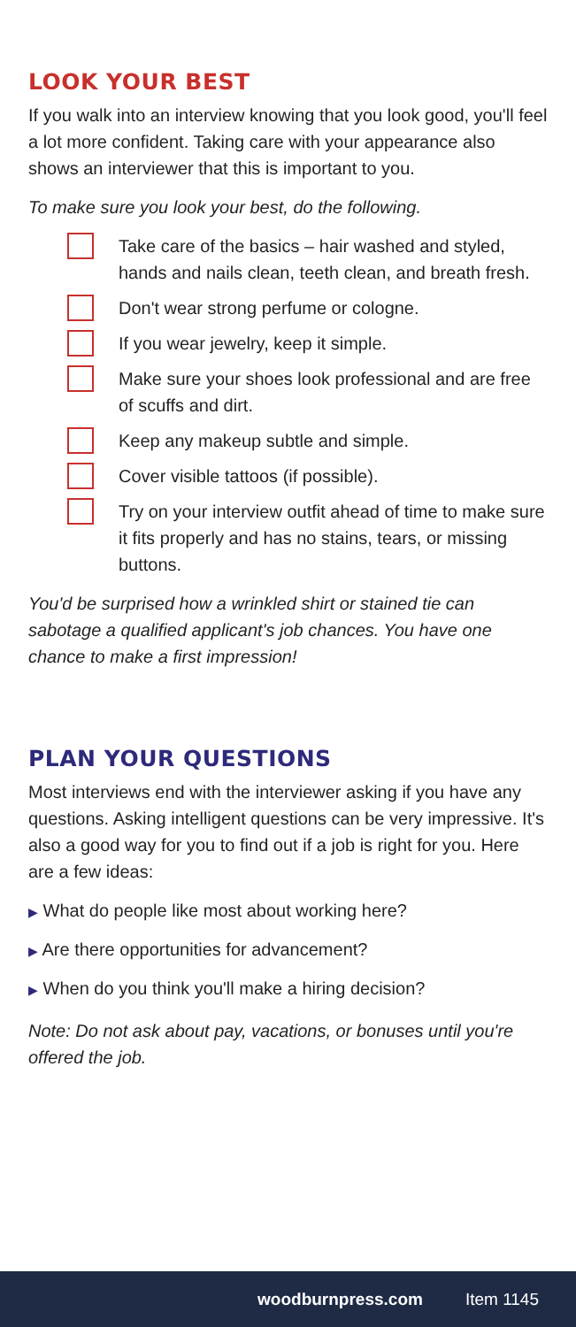LOOK YOUR BEST
If you walk into an interview knowing that you look good, you'll feel a lot more confident. Taking care with your appearance also shows an interviewer that this is important to you.
To make sure you look your best, do the following.
Take care of the basics – hair washed and styled, hands and nails clean, teeth clean, and breath fresh.
Don't wear strong perfume or cologne.
If you wear jewelry, keep it simple.
Make sure your shoes look professional and are free of scuffs and dirt.
Keep any makeup subtle and simple.
Cover visible tattoos (if possible).
Try on your interview outfit ahead of time to make sure it fits properly and has no stains, tears, or missing buttons.
You'd be surprised how a wrinkled shirt or stained tie can sabotage a qualified applicant's job chances. You have one chance to make a first impression!
PLAN YOUR QUESTIONS
Most interviews end with the interviewer asking if you have any questions. Asking intelligent questions can be very impressive. It's also a good way for you to find out if a job is right for you. Here are a few ideas:
▶ What do people like most about working here?
▶ Are there opportunities for advancement?
▶ When do you think you'll make a hiring decision?
Note: Do not ask about pay, vacations, or bonuses until you're offered the job.
woodburnpress.com Item 1145